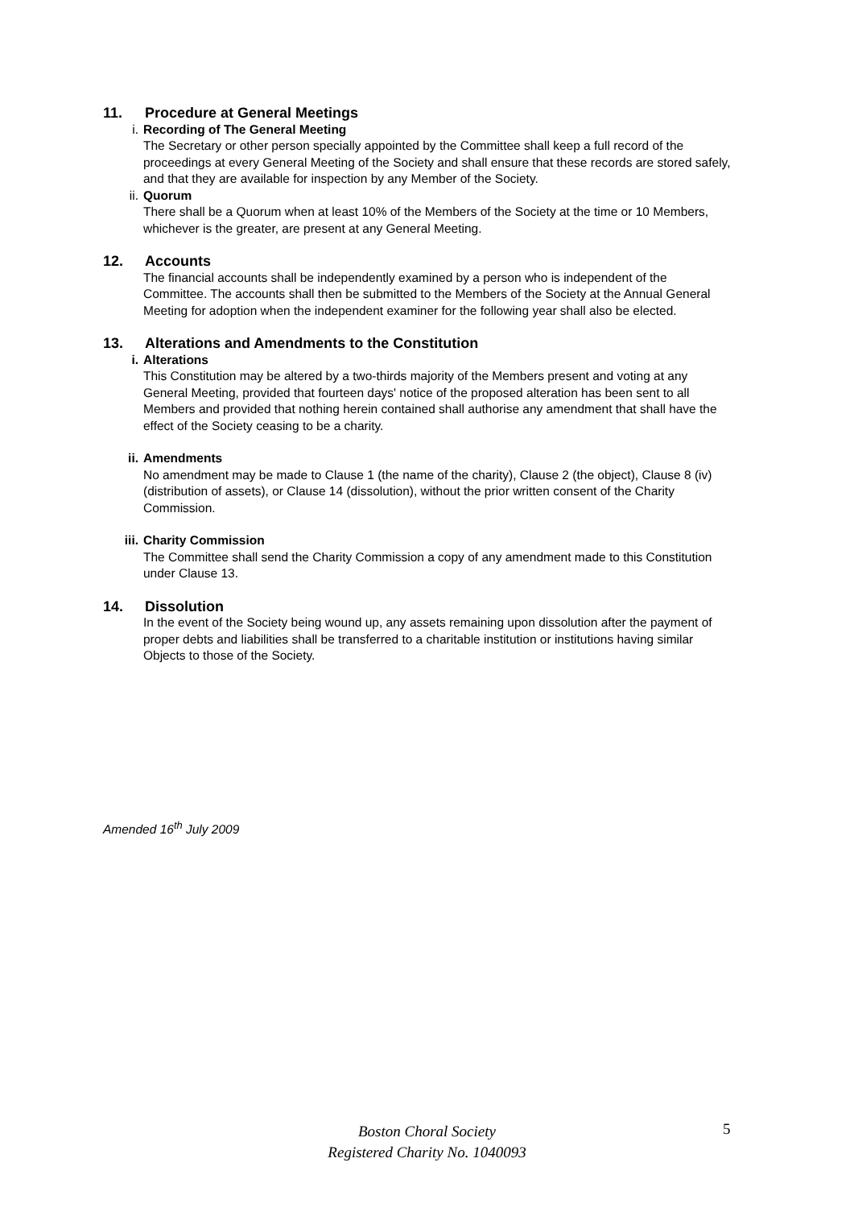11. Procedure at General Meetings
i. Recording of The General Meeting
The Secretary or other person specially appointed by the Committee shall keep a full record of the proceedings at every General Meeting of the Society and shall ensure that these records are stored safely, and that they are available for inspection by any Member of the Society.
ii. Quorum
There shall be a Quorum when at least 10% of the Members of the Society at the time or 10 Members, whichever is the greater, are present at any General Meeting.
12. Accounts
The financial accounts shall be independently examined by a person who is independent of the Committee. The accounts shall then be submitted to the Members of the Society at the Annual General Meeting for adoption when the independent examiner for the following year shall also be elected.
13. Alterations and Amendments to the Constitution
i. Alterations
This Constitution may be altered by a two-thirds majority of the Members present and voting at any General Meeting, provided that fourteen days' notice of the proposed alteration has been sent to all Members and provided that nothing herein contained shall authorise any amendment that shall have the effect of the Society ceasing to be a charity.
ii. Amendments
No amendment may be made to Clause 1 (the name of the charity), Clause 2 (the object), Clause 8 (iv) (distribution of assets), or Clause 14 (dissolution), without the prior written consent of the Charity Commission.
iii. Charity Commission
The Committee shall send the Charity Commission a copy of any amendment made to this Constitution under Clause 13.
14. Dissolution
In the event of the Society being wound up, any assets remaining upon dissolution after the payment of proper debts and liabilities shall be transferred to a charitable institution or institutions having similar Objects to those of the Society.
Amended 16<sup>th</sup> July 2009
Boston Choral Society
Registered Charity No. 1040093
5